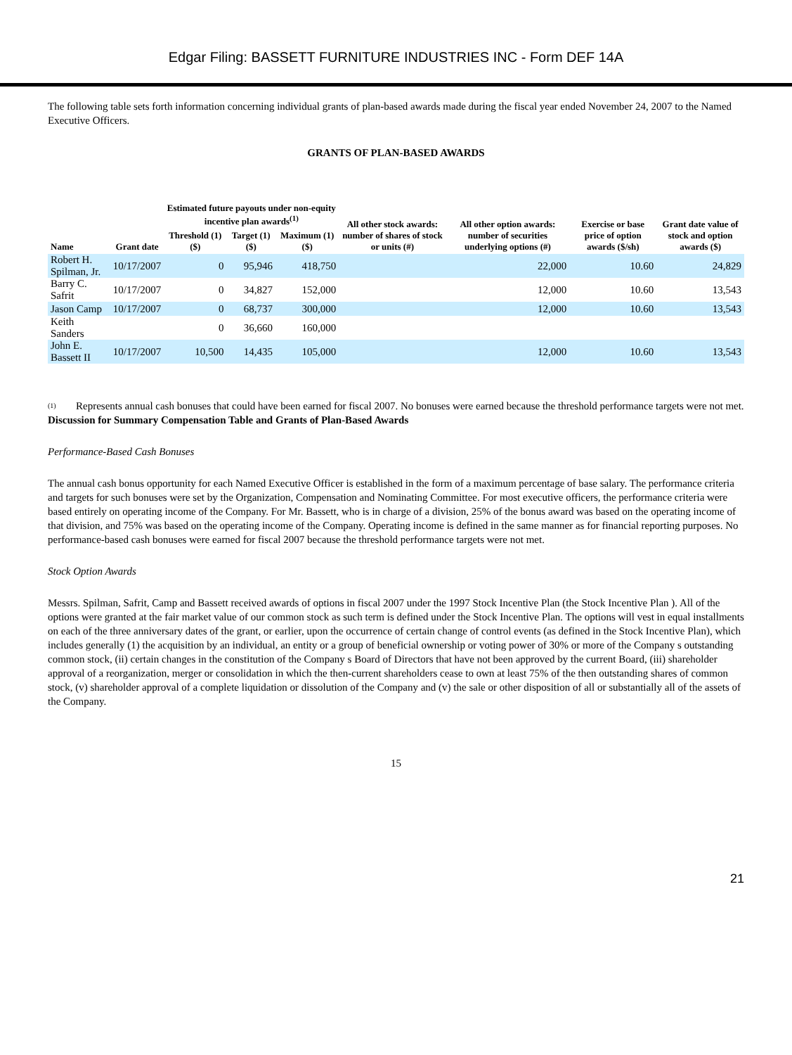Edgar Filing: BASSETT FURNITURE INDUSTRIES INC - Form DEF 14A
The following table sets forth information concerning individual grants of plan-based awards made during the fiscal year ended November 24, 2007 to the Named Executive Officers.
GRANTS OF PLAN-BASED AWARDS
| Name | Grant date | Estimated future payouts under non-equity incentive plan awards<sup>(1)</sup> | | | All other stock awards: number of shares of stock or units (#) | All other option awards: number of securities underlying options (#) | Exercise or base price of option awards ($/sh) | Grant date value of stock and option awards ($) |
| --- | --- | --- | --- | --- | --- | --- | --- | --- |
| | | Threshold (1) ($) | Target (1) ($) | Maximum (1) ($) | | | | |
| Robert H. Spilman, Jr. | 10/17/2007 | 0 | 95,946 | 418,750 | | 22,000 | 10.60 | 24,829 |
| Barry C. Safrit | 10/17/2007 | 0 | 34,827 | 152,000 | | 12,000 | 10.60 | 13,543 |
| Jason Camp | 10/17/2007 | 0 | 68,737 | 300,000 | | 12,000 | 10.60 | 13,543 |
| Keith Sanders | | 0 | 36,660 | 160,000 | | | | |
| John E. Bassett II | 10/17/2007 | 10,500 | 14,435 | 105,000 | | 12,000 | 10.60 | 13,543 |
<sup>(1)</sup>
Represents annual cash bonuses that could have been earned for fiscal 2007. No bonuses were earned because the threshold performance targets were not met.
Discussion for Summary Compensation Table and Grants of Plan-Based Awards
Performance-Based Cash Bonuses
The annual cash bonus opportunity for each Named Executive Officer is established in the form of a maximum percentage of base salary. The performance criteria and targets for such bonuses were set by the Organization, Compensation and Nominating Committee. For most executive officers, the performance criteria were based entirely on operating income of the Company. For Mr. Bassett, who is in charge of a division, 25% of the bonus award was based on the operating income of that division, and 75% was based on the operating income of the Company. Operating income is defined in the same manner as for financial reporting purposes. No performance-based cash bonuses were earned for fiscal 2007 because the threshold performance targets were not met.
Stock Option Awards
Messrs. Spilman, Safrit, Camp and Bassett received awards of options in fiscal 2007 under the 1997 Stock Incentive Plan (the Stock Incentive Plan ). All of the options were granted at the fair market value of our common stock as such term is defined under the Stock Incentive Plan. The options will vest in equal installments on each of the three anniversary dates of the grant, or earlier, upon the occurrence of certain change of control events (as defined in the Stock Incentive Plan), which includes generally (1) the acquisition by an individual, an entity or a group of beneficial ownership or voting power of 30% or more of the Company s outstanding common stock, (ii) certain changes in the constitution of the Company s Board of Directors that have not been approved by the current Board, (iii) shareholder approval of a reorganization, merger or consolidation in which the then-current shareholders cease to own at least 75% of the then outstanding shares of common stock, (v) shareholder approval of a complete liquidation or dissolution of the Company and (v) the sale or other disposition of all or substantially all of the assets of the Company.
15
21